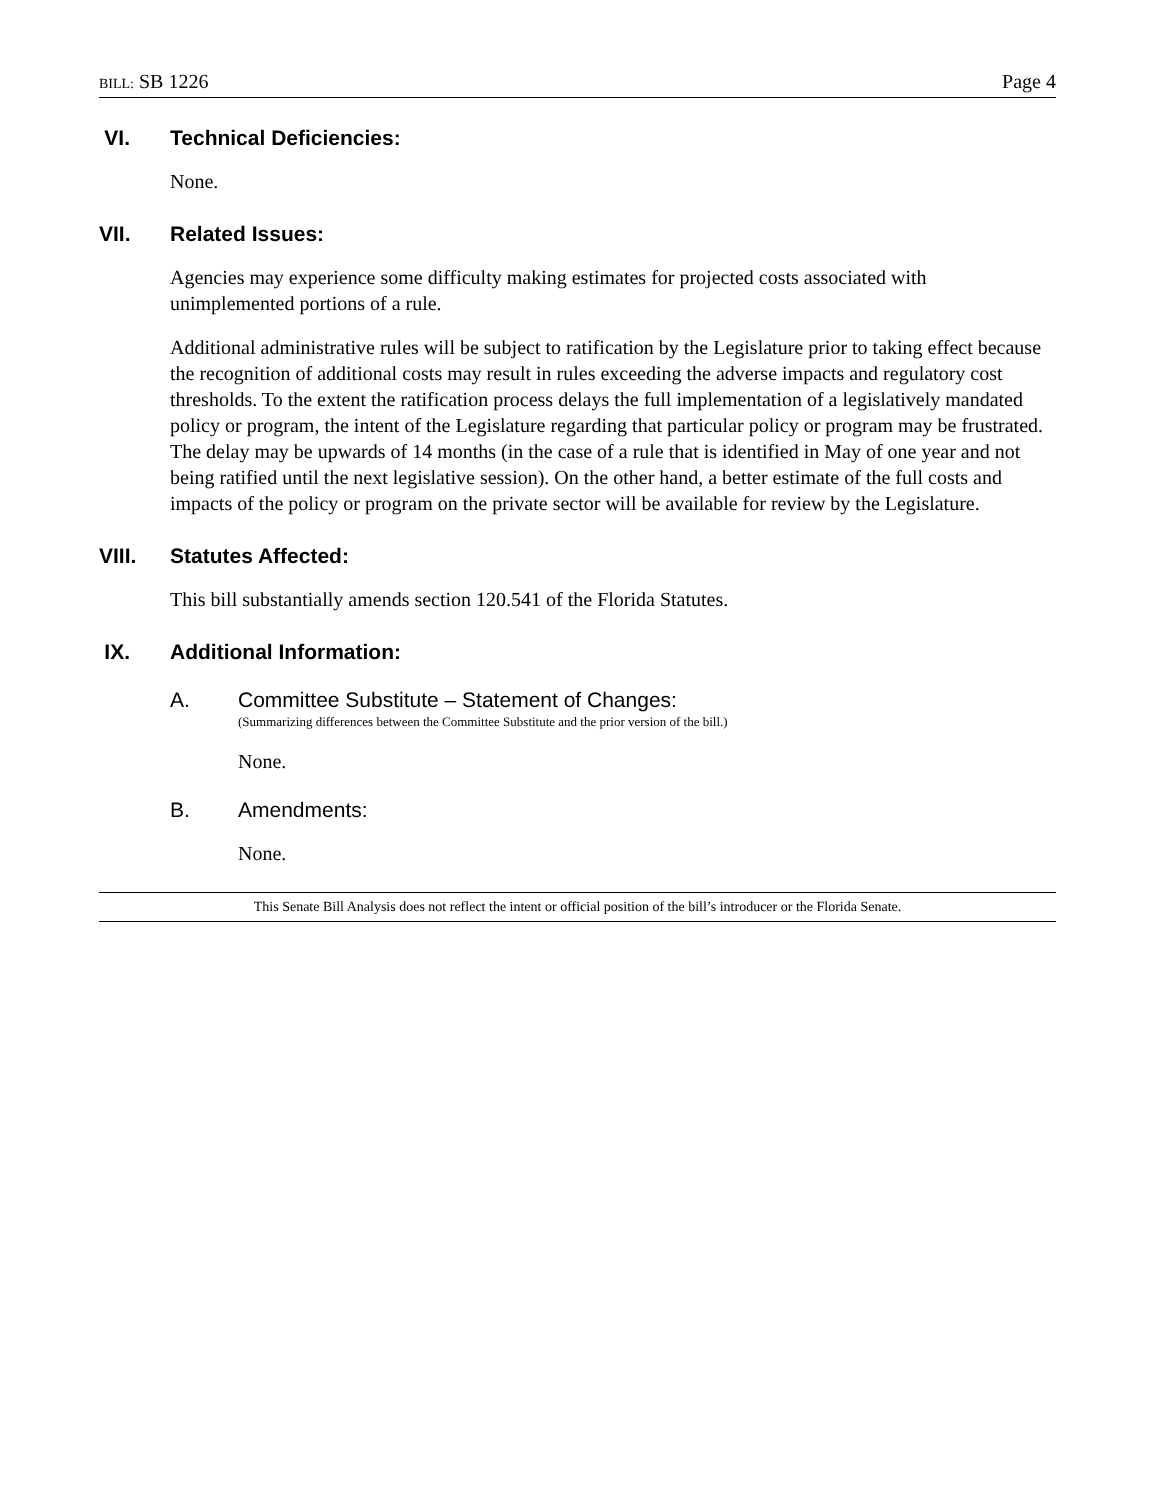BILL: SB 1226 Page 4
VI. Technical Deficiencies:
None.
VII. Related Issues:
Agencies may experience some difficulty making estimates for projected costs associated with unimplemented portions of a rule.
Additional administrative rules will be subject to ratification by the Legislature prior to taking effect because the recognition of additional costs may result in rules exceeding the adverse impacts and regulatory cost thresholds. To the extent the ratification process delays the full implementation of a legislatively mandated policy or program, the intent of the Legislature regarding that particular policy or program may be frustrated. The delay may be upwards of 14 months (in the case of a rule that is identified in May of one year and not being ratified until the next legislative session). On the other hand, a better estimate of the full costs and impacts of the policy or program on the private sector will be available for review by the Legislature.
VIII. Statutes Affected:
This bill substantially amends section 120.541 of the Florida Statutes.
IX. Additional Information:
A. Committee Substitute – Statement of Changes:
(Summarizing differences between the Committee Substitute and the prior version of the bill.)
None.
B. Amendments:
None.
This Senate Bill Analysis does not reflect the intent or official position of the bill’s introducer or the Florida Senate.